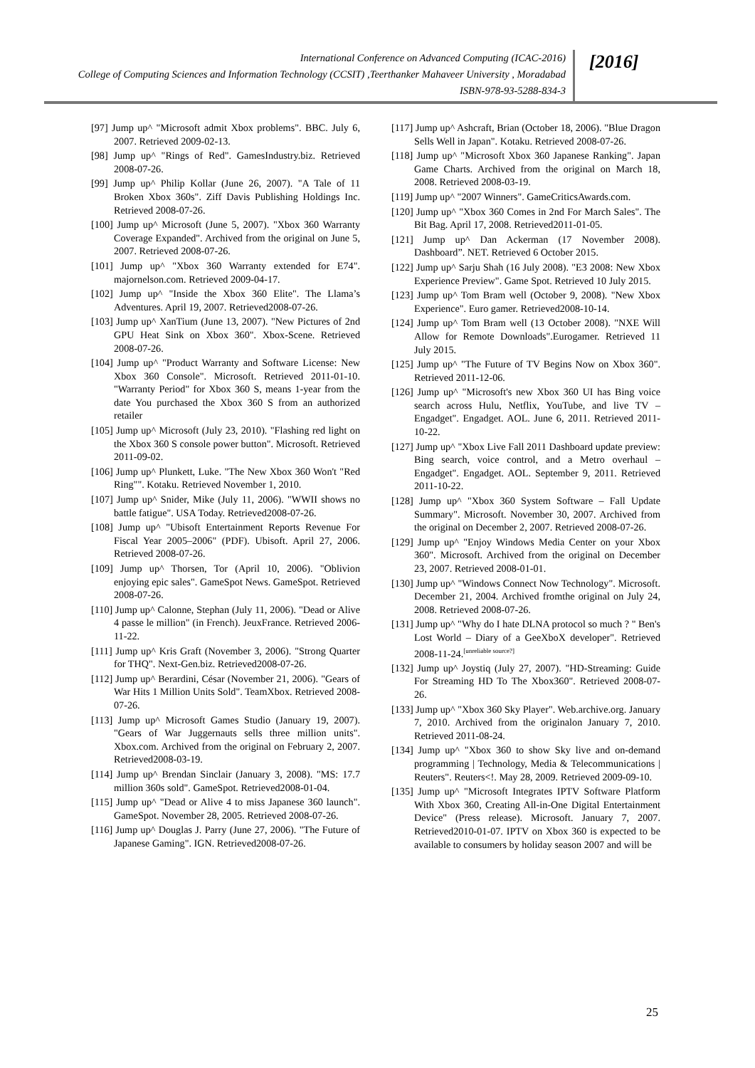International Conference on Advanced Computing (ICAC-2016)
College of Computing Sciences and Information Technology (CCSIT) ,Teerthanker Mahaveer University , Moradabad
ISBN-978-93-5288-834-3
[2016]
[97] Jump up^ "Microsoft admit Xbox problems". BBC. July 6, 2007. Retrieved 2009-02-13.
[98] Jump up^ "Rings of Red". GamesIndustry.biz. Retrieved 2008-07-26.
[99] Jump up^ Philip Kollar (June 26, 2007). "A Tale of 11 Broken Xbox 360s". Ziff Davis Publishing Holdings Inc. Retrieved 2008-07-26.
[100] Jump up^ Microsoft (June 5, 2007). "Xbox 360 Warranty Coverage Expanded". Archived from the original on June 5, 2007. Retrieved 2008-07-26.
[101] Jump up^ "Xbox 360 Warranty extended for E74". majornelson.com. Retrieved 2009-04-17.
[102] Jump up^ "Inside the Xbox 360 Elite". The Llama’s Adventures. April 19, 2007. Retrieved2008-07-26.
[103] Jump up^ XanTium (June 13, 2007). "New Pictures of 2nd GPU Heat Sink on Xbox 360". Xbox-Scene. Retrieved 2008-07-26.
[104] Jump up^ "Product Warranty and Software License: New Xbox 360 Console". Microsoft. Retrieved 2011-01-10. "Warranty Period" for Xbox 360 S, means 1-year from the date You purchased the Xbox 360 S from an authorized retailer
[105] Jump up^ Microsoft (July 23, 2010). "Flashing red light on the Xbox 360 S console power button". Microsoft. Retrieved 2011-09-02.
[106] Jump up^ Plunkett, Luke. "The New Xbox 360 Won't "Red Ring"". Kotaku. Retrieved November 1, 2010.
[107] Jump up^ Snider, Mike (July 11, 2006). "WWII shows no battle fatigue". USA Today. Retrieved2008-07-26.
[108] Jump up^ "Ubisoft Entertainment Reports Revenue For Fiscal Year 2005–2006" (PDF). Ubisoft. April 27, 2006. Retrieved 2008-07-26.
[109] Jump up^ Thorsen, Tor (April 10, 2006). "Oblivion enjoying epic sales". GameSpot News. GameSpot. Retrieved 2008-07-26.
[110] Jump up^ Calonne, Stephan (July 11, 2006). "Dead or Alive 4 passe le million" (in French). JeuxFrance. Retrieved 2006-11-22.
[111] Jump up^ Kris Graft (November 3, 2006). "Strong Quarter for THQ". Next-Gen.biz. Retrieved2008-07-26.
[112] Jump up^ Berardini, César (November 21, 2006). "Gears of War Hits 1 Million Units Sold". TeamXbox. Retrieved 2008-07-26.
[113] Jump up^ Microsoft Games Studio (January 19, 2007). "Gears of War Juggernauts sells three million units". Xbox.com. Archived from the original on February 2, 2007. Retrieved2008-03-19.
[114] Jump up^ Brendan Sinclair (January 3, 2008). "MS: 17.7 million 360s sold". GameSpot. Retrieved2008-01-04.
[115] Jump up^ "Dead or Alive 4 to miss Japanese 360 launch". GameSpot. November 28, 2005. Retrieved 2008-07-26.
[116] Jump up^ Douglas J. Parry (June 27, 2006). "The Future of Japanese Gaming". IGN. Retrieved2008-07-26.
[117] Jump up^ Ashcraft, Brian (October 18, 2006). "Blue Dragon Sells Well in Japan". Kotaku. Retrieved 2008-07-26.
[118] Jump up^ "Microsoft Xbox 360 Japanese Ranking". Japan Game Charts. Archived from the original on March 18, 2008. Retrieved 2008-03-19.
[119] Jump up^ "2007 Winners". GameCriticsAwards.com.
[120] Jump up^ "Xbox 360 Comes in 2nd For March Sales". The Bit Bag. April 17, 2008. Retrieved2011-01-05.
[121] Jump up^ Dan Ackerman (17 November 2008). Dashboard”. NET. Retrieved 6 October 2015.
[122] Jump up^ Sarju Shah (16 July 2008). "E3 2008: New Xbox Experience Preview". Game Spot. Retrieved 10 July 2015.
[123] Jump up^ Tom Bram well (October 9, 2008). "New Xbox Experience". Euro gamer. Retrieved2008-10-14.
[124] Jump up^ Tom Bram well (13 October 2008). "NXE Will Allow for Remote Downloads".Eurogamer. Retrieved 11 July 2015.
[125] Jump up^ "The Future of TV Begins Now on Xbox 360". Retrieved 2011-12-06.
[126] Jump up^ "Microsoft's new Xbox 360 UI has Bing voice search across Hulu, Netflix, YouTube, and live TV – Engadget". Engadget. AOL. June 6, 2011. Retrieved 2011-10-22.
[127] Jump up^ "Xbox Live Fall 2011 Dashboard update preview: Bing search, voice control, and a Metro overhaul – Engadget". Engadget. AOL. September 9, 2011. Retrieved 2011-10-22.
[128] Jump up^ "Xbox 360 System Software – Fall Update Summary". Microsoft. November 30, 2007. Archived from the original on December 2, 2007. Retrieved 2008-07-26.
[129] Jump up^ "Enjoy Windows Media Center on your Xbox 360". Microsoft. Archived from the original on December 23, 2007. Retrieved 2008-01-01.
[130] Jump up^ "Windows Connect Now Technology". Microsoft. December 21, 2004. Archived fromthe original on July 24, 2008. Retrieved 2008-07-26.
[131] Jump up^ "Why do I hate DLNA protocol so much ? " Ben's Lost World – Diary of a GeeXboX developer". Retrieved 2008-11-24.<sup>[unreliable source?]</sup>
[132] Jump up^ Joystiq (July 27, 2007). "HD-Streaming: Guide For Streaming HD To The Xbox360". Retrieved 2008-07-26.
[133] Jump up^ "Xbox 360 Sky Player". Web.archive.org. January 7, 2010. Archived from the originalon January 7, 2010. Retrieved 2011-08-24.
[134] Jump up^ "Xbox 360 to show Sky live and on-demand programming | Technology, Media & Telecommunications | Reuters". Reuters<!. May 28, 2009. Retrieved 2009-09-10.
[135] Jump up^ "Microsoft Integrates IPTV Software Platform With Xbox 360, Creating All-in-One Digital Entertainment Device" (Press release). Microsoft. January 7, 2007. Retrieved2010-01-07. IPTV on Xbox 360 is expected to be available to consumers by holiday season 2007 and will be
25